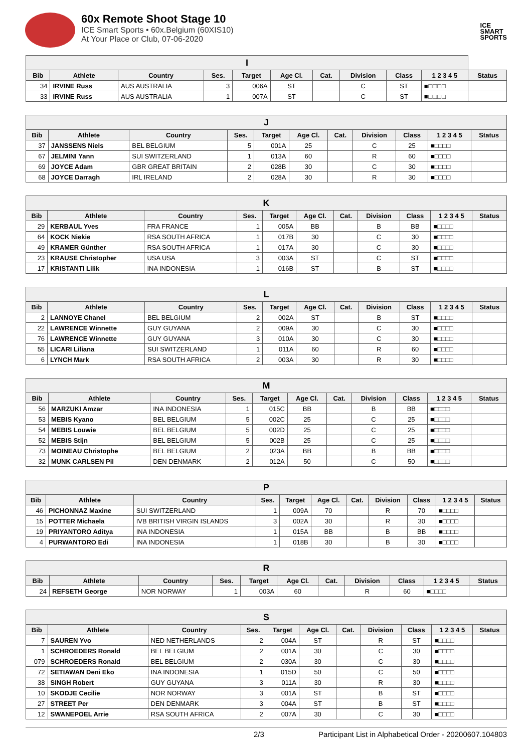60x Remote Shoot Stage 10
ICE Smart Sports • 60x.Belgium (60XIS10)
At Your Place or Club, 07-06-2020
ICE
SMART
SPORTS
| I | | | | | | | | | | |
| --- | --- | --- | --- | --- | --- | --- | --- | --- | --- | --- |
| Bib | Athlete | Country | Ses. | Target | Age Cl. | Cat. | Division | Class | 1 2 3 4 5 | Status |
| 34 | IRVINE Russ | AUS AUSTRALIA | 3 | 006A | ST | | C | ST | ■□□□□ | |
| 33 | IRVINE Russ | AUS AUSTRALIA | 1 | 007A | ST | | C | ST | ■□□□□ | |
| J | | | | | | | | | | |
| --- | --- | --- | --- | --- | --- | --- | --- | --- | --- | --- |
| Bib | Athlete | Country | Ses. | Target | Age Cl. | Cat. | Division | Class | 1 2 3 4 5 | Status |
| 37 | JANSSENS Niels | BEL BELGIUM | 5 | 001A | 25 | | C | 25 | ■□□□□ | |
| 67 | JELMINI Yann | SUI SWITZERLAND | 1 | 013A | 60 | | R | 60 | ■□□□□ | |
| 69 | JOYCE Adam | GBR GREAT BRITAIN | 2 | 028B | 30 | | C | 30 | ■□□□□ | |
| 68 | JOYCE Darragh | IRL IRELAND | 2 | 028A | 30 | | R | 30 | ■□□□□ | |
| K | | | | | | | | | | |
| --- | --- | --- | --- | --- | --- | --- | --- | --- | --- | --- |
| Bib | Athlete | Country | Ses. | Target | Age Cl. | Cat. | Division | Class | 1 2 3 4 5 | Status |
| 29 | KERBAUL Yves | FRA FRANCE | 1 | 005A | BB | | B | BB | ■□□□□ | |
| 64 | KOCK Niekie | RSA SOUTH AFRICA | 1 | 017B | 30 | | C | 30 | ■□□□□ | |
| 49 | KRAMER Günther | RSA SOUTH AFRICA | 1 | 017A | 30 | | C | 30 | ■□□□□ | |
| 23 | KRAUSE Christopher | USA USA | 3 | 003A | ST | | C | ST | ■□□□□ | |
| 17 | KRISTANTI Lilik | INA INDONESIA | 1 | 016B | ST | | B | ST | ■□□□□ | |
| L | | | | | | | | | | |
| --- | --- | --- | --- | --- | --- | --- | --- | --- | --- | --- |
| Bib | Athlete | Country | Ses. | Target | Age Cl. | Cat. | Division | Class | 1 2 3 4 5 | Status |
| 2 | LANNOYE Chanel | BEL BELGIUM | 2 | 002A | ST | | B | ST | ■□□□□ | |
| 22 | LAWRENCE Winnette | GUY GUYANA | 2 | 009A | 30 | | C | 30 | ■□□□□ | |
| 76 | LAWRENCE Winnette | GUY GUYANA | 3 | 010A | 30 | | C | 30 | ■□□□□ | |
| 55 | LICARI Liliana | SUI SWITZERLAND | 1 | 011A | 60 | | R | 60 | ■□□□□ | |
| 6 | LYNCH Mark | RSA SOUTH AFRICA | 2 | 003A | 30 | | R | 30 | ■□□□□ | |
| M | | | | | | | | | | |
| --- | --- | --- | --- | --- | --- | --- | --- | --- | --- | --- |
| Bib | Athlete | Country | Ses. | Target | Age Cl. | Cat. | Division | Class | 1 2 3 4 5 | Status |
| 56 | MARZUKI Amzar | INA INDONESIA | 1 | 015C | BB | | B | BB | ■□□□□ | |
| 53 | MEBIS Kyano | BEL BELGIUM | 5 | 002C | 25 | | C | 25 | ■□□□□ | |
| 54 | MEBIS Louwie | BEL BELGIUM | 5 | 002D | 25 | | C | 25 | ■□□□□ | |
| 52 | MEBIS Stijn | BEL BELGIUM | 5 | 002B | 25 | | C | 25 | ■□□□□ | |
| 73 | MOINEAU Christophe | BEL BELGIUM | 2 | 023A | BB | | B | BB | ■□□□□ | |
| 32 | MUNK CARLSEN Pil | DEN DENMARK | 2 | 012A | 50 | | C | 50 | ■□□□□ | |
| P | | | | | | | | | | |
| --- | --- | --- | --- | --- | --- | --- | --- | --- | --- | --- |
| Bib | Athlete | Country | Ses. | Target | Age Cl. | Cat. | Division | Class | 1 2 3 4 5 | Status |
| 46 | PICHONNAZ Maxine | SUI SWITZERLAND | 1 | 009A | 70 | | R | 70 | ■□□□□ | |
| 15 | POTTER Michaela | IVB BRITISH VIRGIN ISLANDS | 3 | 002A | 30 | | R | 30 | ■□□□□ | |
| 19 | PRIYANTORO Aditya | INA INDONESIA | 1 | 015A | BB | | B | BB | ■□□□□ | |
| 4 | PURWANTORO Edi | INA INDONESIA | 1 | 018B | 30 | | B | 30 | ■□□□□ | |
| R | | | | | | | | | | |
| --- | --- | --- | --- | --- | --- | --- | --- | --- | --- | --- |
| Bib | Athlete | Country | Ses. | Target | Age Cl. | Cat. | Division | Class | 1 2 3 4 5 | Status |
| 24 | REFSETH George | NOR NORWAY | 1 | 003A | 60 | | R | 60 | ■□□□□ | |
| S | | | | | | | | | | |
| --- | --- | --- | --- | --- | --- | --- | --- | --- | --- | --- |
| Bib | Athlete | Country | Ses. | Target | Age Cl. | Cat. | Division | Class | 1 2 3 4 5 | Status |
| 7 | SAUREN Yvo | NED NETHERLANDS | 2 | 004A | ST | | R | ST | ■□□□□ | |
| 1 | SCHROEDERS Ronald | BEL BELGIUM | 2 | 001A | 30 | | C | 30 | ■□□□□ | |
| 079 | SCHROEDERS Ronald | BEL BELGIUM | 2 | 030A | 30 | | C | 30 | ■□□□□ | |
| 72 | SETIAWAN Deni Eko | INA INDONESIA | 1 | 015D | 50 | | C | 50 | ■□□□□ | |
| 38 | SINGH Robert | GUY GUYANA | 3 | 011A | 30 | | R | 30 | ■□□□□ | |
| 10 | SKODJE Cecilie | NOR NORWAY | 3 | 001A | ST | | B | ST | ■□□□□ | |
| 27 | STREET Per | DEN DENMARK | 3 | 004A | ST | | B | ST | ■□□□□ | |
| 12 | SWANEPOEL Arrie | RSA SOUTH AFRICA | 2 | 007A | 30 | | C | 30 | ■□□□□ | |
2/3 Participant List in Alphabetical Order - 20200607.104803